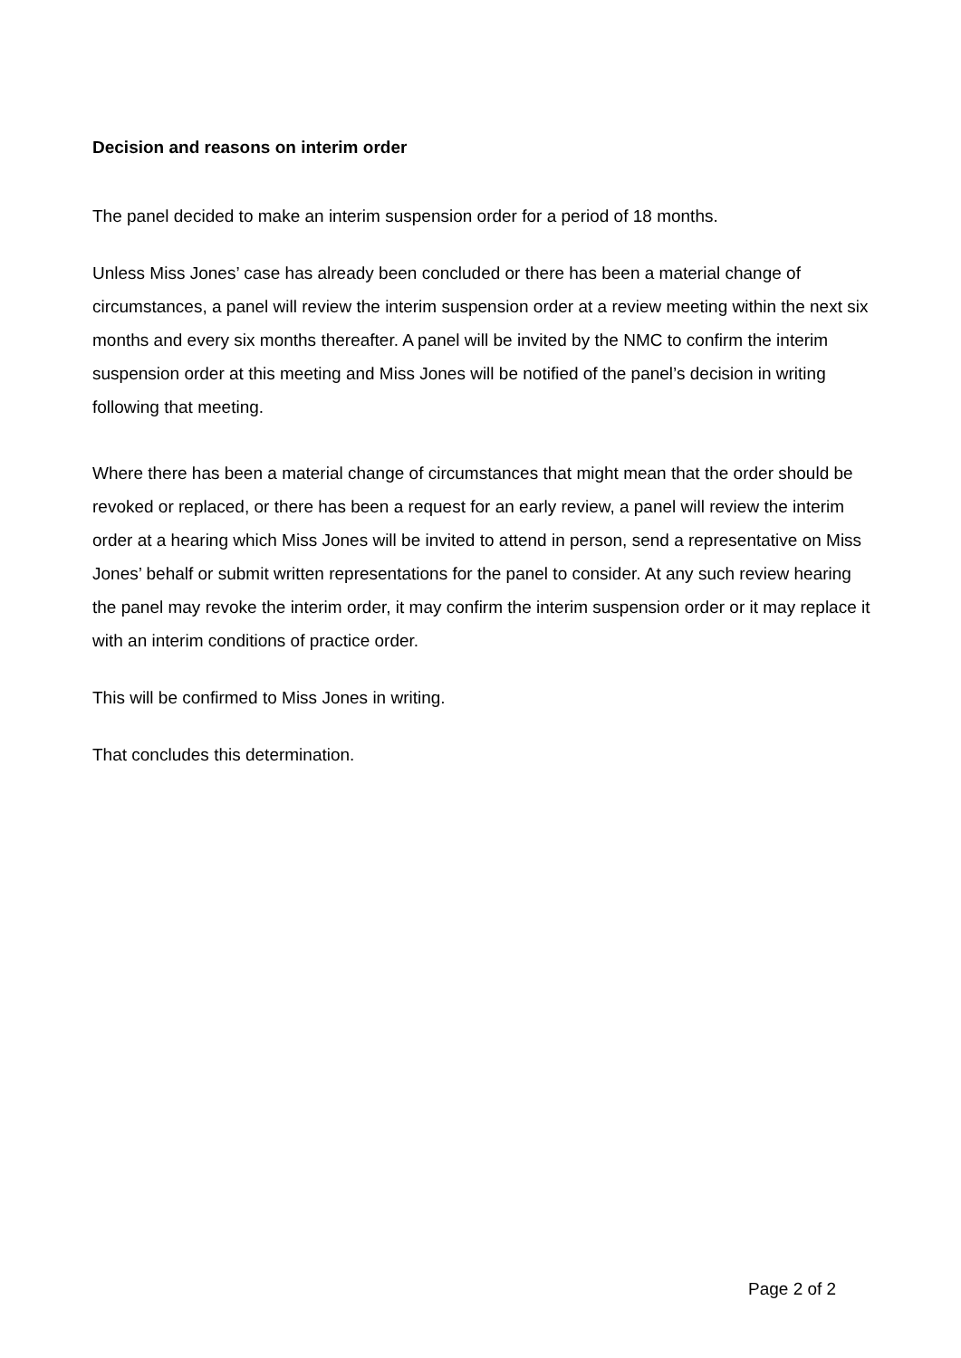Decision and reasons on interim order
The panel decided to make an interim suspension order for a period of 18 months.
Unless Miss Jones’ case has already been concluded or there has been a material change of circumstances, a panel will review the interim suspension order at a review meeting within the next six months and every six months thereafter. A panel will be invited by the NMC to confirm the interim suspension order at this meeting and Miss Jones will be notified of the panel’s decision in writing following that meeting.
Where there has been a material change of circumstances that might mean that the order should be revoked or replaced, or there has been a request for an early review, a panel will review the interim order at a hearing which Miss Jones will be invited to attend in person, send a representative on Miss Jones’ behalf or submit written representations for the panel to consider. At any such review hearing the panel may revoke the interim order, it may confirm the interim suspension order or it may replace it with an interim conditions of practice order.
This will be confirmed to Miss Jones in writing.
That concludes this determination.
Page 2 of 2